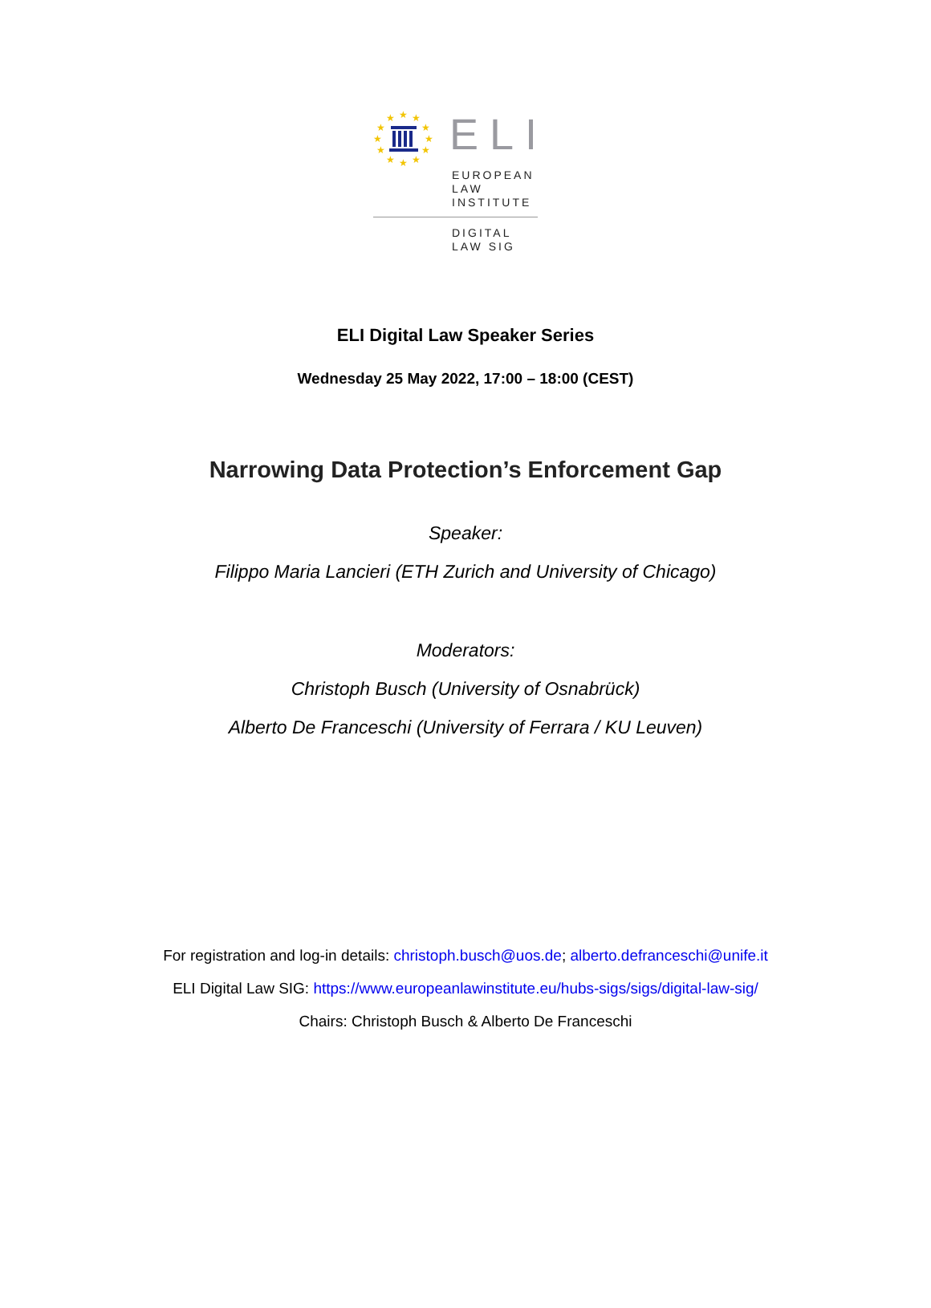★
★
★
★
★
★
★
★
★
★
★
★
ELI
EUROPEAN
LAW
INSTITUTE
DIGITAL
LAW SIG
ELI Digital Law Speaker Series
Wednesday 25 May 2022, 17:00 – 18:00 (CEST)
Narrowing Data Protection’s Enforcement Gap
Speaker:
Filippo Maria Lancieri (ETH Zurich and University of Chicago)
Moderators:
Christoph Busch (University of Osnabrück)
Alberto De Franceschi (University of Ferrara / KU Leuven)
For registration and log-in details: christoph.busch@uos.de; alberto.defranceschi@unife.it
ELI Digital Law SIG: https://www.europeanlawinstitute.eu/hubs-sigs/sigs/digital-law-sig/
Chairs: Christoph Busch & Alberto De Franceschi